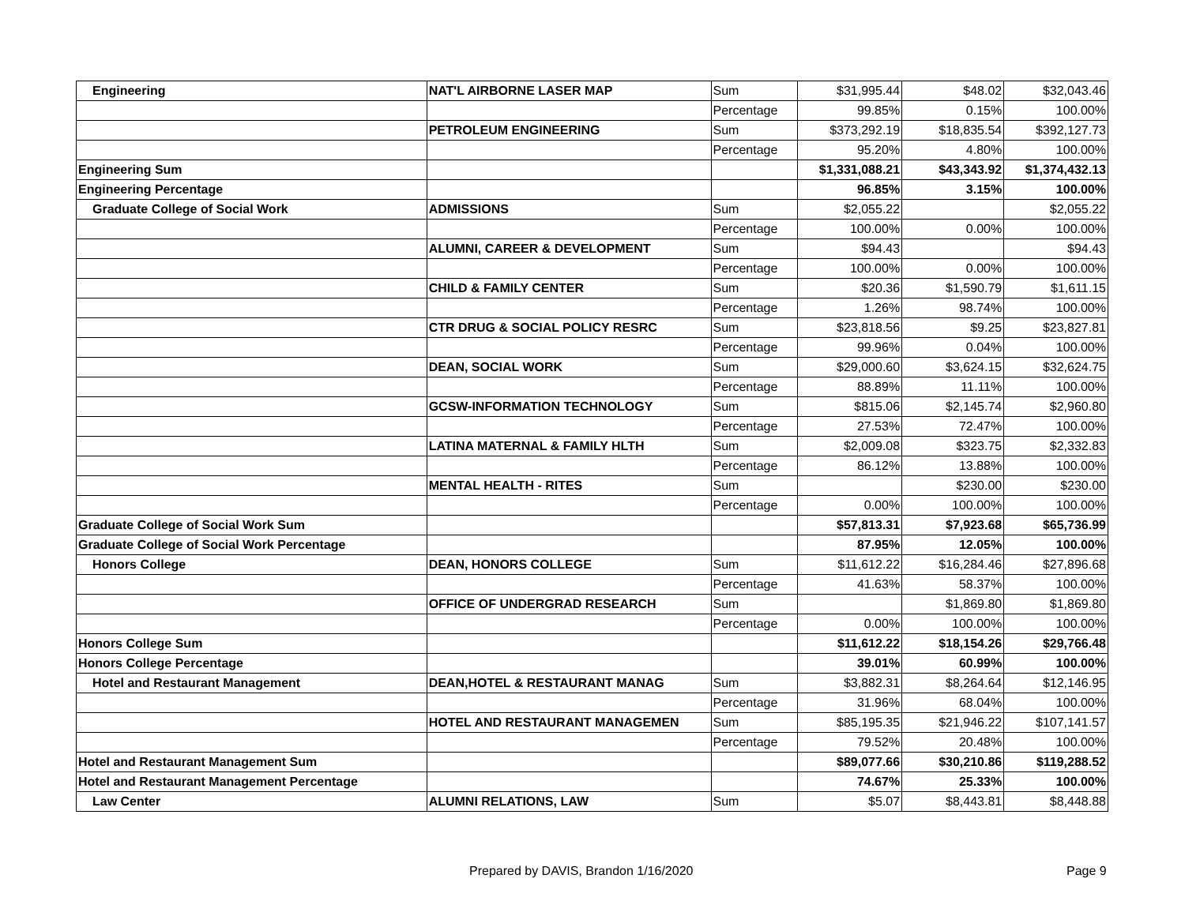| Engineering | NAT'L AIRBORNE LASER MAP | Sum | $31,995.44 | $48.02 | $32,043.46 |
| | | Percentage | 99.85% | 0.15% | 100.00% |
| | PETROLEUM ENGINEERING | Sum | $373,292.19 | $18,835.54 | $392,127.73 |
| | | Percentage | 95.20% | 4.80% | 100.00% |
| Engineering Sum | | | $1,331,088.21 | $43,343.92 | $1,374,432.13 |
| Engineering Percentage | | | 96.85% | 3.15% | 100.00% |
| Graduate College of Social Work | ADMISSIONS | Sum | $2,055.22 | | $2,055.22 |
| | | Percentage | 100.00% | 0.00% | 100.00% |
| | ALUMNI, CAREER & DEVELOPMENT | Sum | $94.43 | | $94.43 |
| | | Percentage | 100.00% | 0.00% | 100.00% |
| | CHILD & FAMILY CENTER | Sum | $20.36 | $1,590.79 | $1,611.15 |
| | | Percentage | 1.26% | 98.74% | 100.00% |
| | CTR DRUG & SOCIAL POLICY RESRC | Sum | $23,818.56 | $9.25 | $23,827.81 |
| | | Percentage | 99.96% | 0.04% | 100.00% |
| | DEAN, SOCIAL WORK | Sum | $29,000.60 | $3,624.15 | $32,624.75 |
| | | Percentage | 88.89% | 11.11% | 100.00% |
| | GCSW-INFORMATION TECHNOLOGY | Sum | $815.06 | $2,145.74 | $2,960.80 |
| | | Percentage | 27.53% | 72.47% | 100.00% |
| | LATINA MATERNAL & FAMILY HLTH | Sum | $2,009.08 | $323.75 | $2,332.83 |
| | | Percentage | 86.12% | 13.88% | 100.00% |
| | MENTAL HEALTH - RITES | Sum | | $230.00 | $230.00 |
| | | Percentage | 0.00% | 100.00% | 100.00% |
| Graduate College of Social Work Sum | | | $57,813.31 | $7,923.68 | $65,736.99 |
| Graduate College of Social Work Percentage | | | 87.95% | 12.05% | 100.00% |
| Honors College | DEAN, HONORS COLLEGE | Sum | $11,612.22 | $16,284.46 | $27,896.68 |
| | | Percentage | 41.63% | 58.37% | 100.00% |
| | OFFICE OF UNDERGRAD RESEARCH | Sum | | $1,869.80 | $1,869.80 |
| | | Percentage | 0.00% | 100.00% | 100.00% |
| Honors College Sum | | | $11,612.22 | $18,154.26 | $29,766.48 |
| Honors College Percentage | | | 39.01% | 60.99% | 100.00% |
| Hotel and Restaurant Management | DEAN,HOTEL & RESTAURANT MANAG | Sum | $3,882.31 | $8,264.64 | $12,146.95 |
| | | Percentage | 31.96% | 68.04% | 100.00% |
| | HOTEL AND RESTAURANT MANAGEMEN | Sum | $85,195.35 | $21,946.22 | $107,141.57 |
| | | Percentage | 79.52% | 20.48% | 100.00% |
| Hotel and Restaurant Management Sum | | | $89,077.66 | $30,210.86 | $119,288.52 |
| Hotel and Restaurant Management Percentage | | | 74.67% | 25.33% | 100.00% |
| Law Center | ALUMNI RELATIONS, LAW | Sum | $5.07 | $8,443.81 | $8,448.88 |
Prepared by DAVIS, Brandon 1/16/2020 Page 9